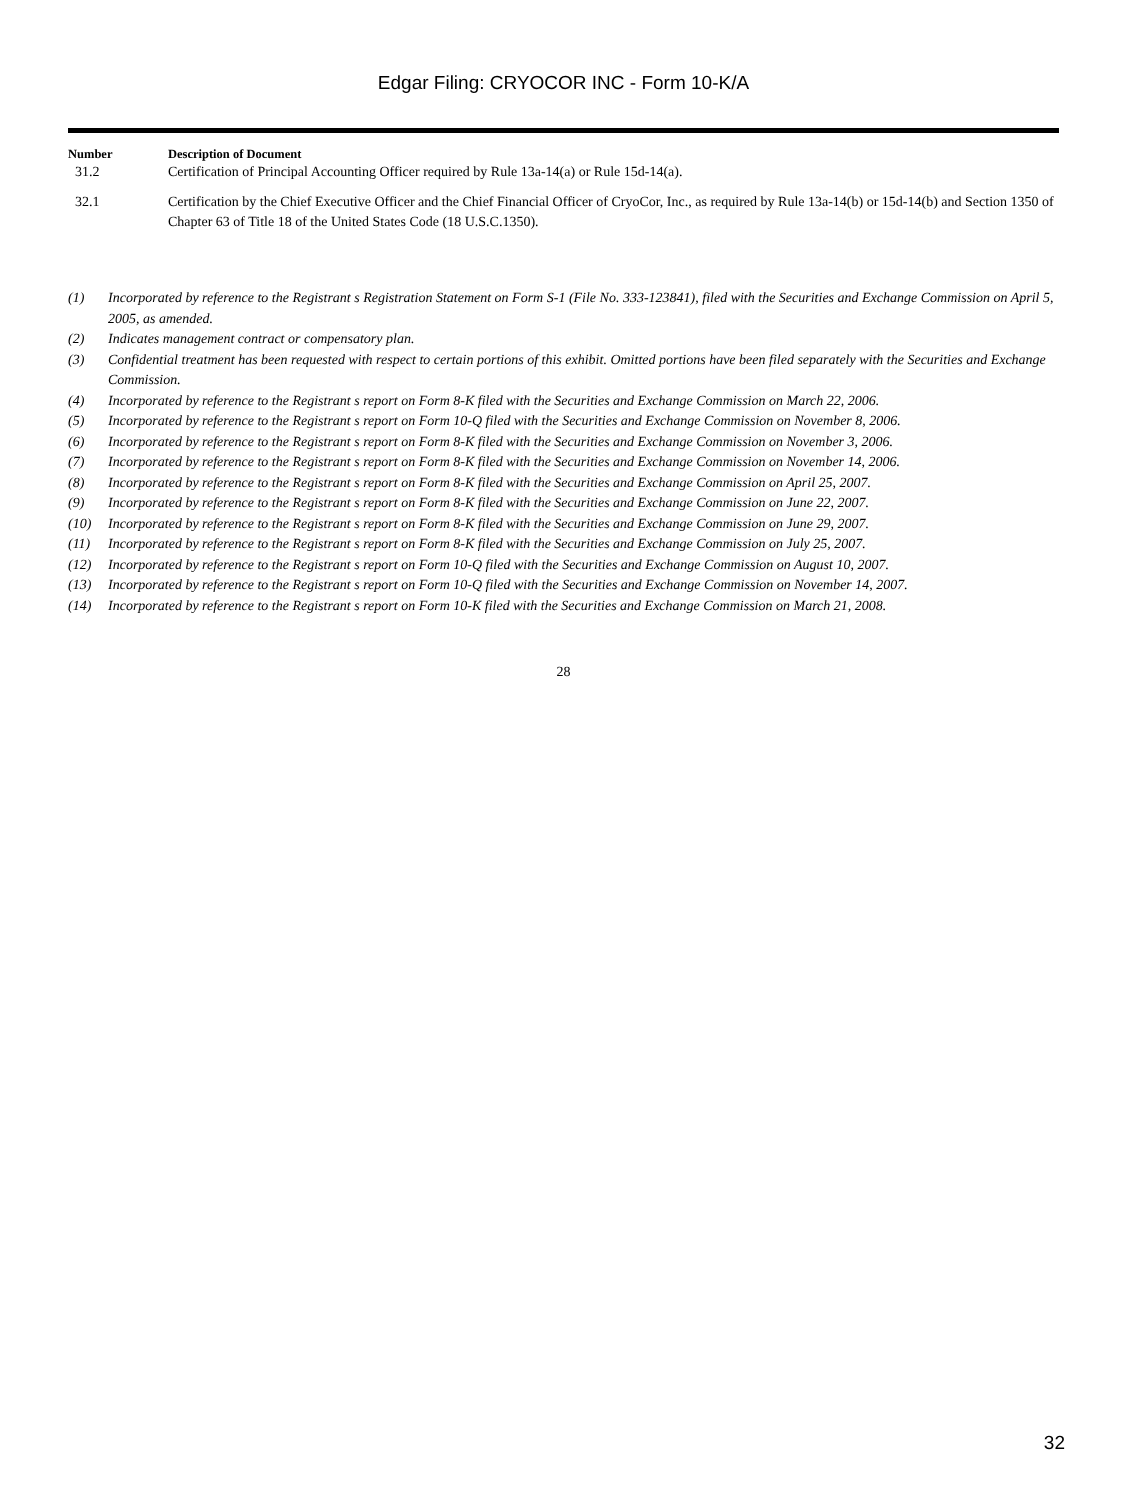Edgar Filing: CRYOCOR INC - Form 10-K/A
| Number | Description of Document |
| --- | --- |
| 31.2 | Certification of Principal Accounting Officer required by Rule 13a-14(a) or Rule 15d-14(a). |
| 32.1 | Certification by the Chief Executive Officer and the Chief Financial Officer of CryoCor, Inc., as required by Rule 13a-14(b) or 15d-14(b) and Section 1350 of Chapter 63 of Title 18 of the United States Code (18 U.S.C.1350). |
(1) Incorporated by reference to the Registrant s Registration Statement on Form S-1 (File No. 333-123841), filed with the Securities and Exchange Commission on April 5, 2005, as amended.
(2) Indicates management contract or compensatory plan.
(3) Confidential treatment has been requested with respect to certain portions of this exhibit. Omitted portions have been filed separately with the Securities and Exchange Commission.
(4) Incorporated by reference to the Registrant s report on Form 8-K filed with the Securities and Exchange Commission on March 22, 2006.
(5) Incorporated by reference to the Registrant s report on Form 10-Q filed with the Securities and Exchange Commission on November 8, 2006.
(6) Incorporated by reference to the Registrant s report on Form 8-K filed with the Securities and Exchange Commission on November 3, 2006.
(7) Incorporated by reference to the Registrant s report on Form 8-K filed with the Securities and Exchange Commission on November 14, 2006.
(8) Incorporated by reference to the Registrant s report on Form 8-K filed with the Securities and Exchange Commission on April 25, 2007.
(9) Incorporated by reference to the Registrant s report on Form 8-K filed with the Securities and Exchange Commission on June 22, 2007.
(10) Incorporated by reference to the Registrant s report on Form 8-K filed with the Securities and Exchange Commission on June 29, 2007.
(11) Incorporated by reference to the Registrant s report on Form 8-K filed with the Securities and Exchange Commission on July 25, 2007.
(12) Incorporated by reference to the Registrant s report on Form 10-Q filed with the Securities and Exchange Commission on August 10, 2007.
(13) Incorporated by reference to the Registrant s report on Form 10-Q filed with the Securities and Exchange Commission on November 14, 2007.
(14) Incorporated by reference to the Registrant s report on Form 10-K filed with the Securities and Exchange Commission on March 21, 2008.
28
32